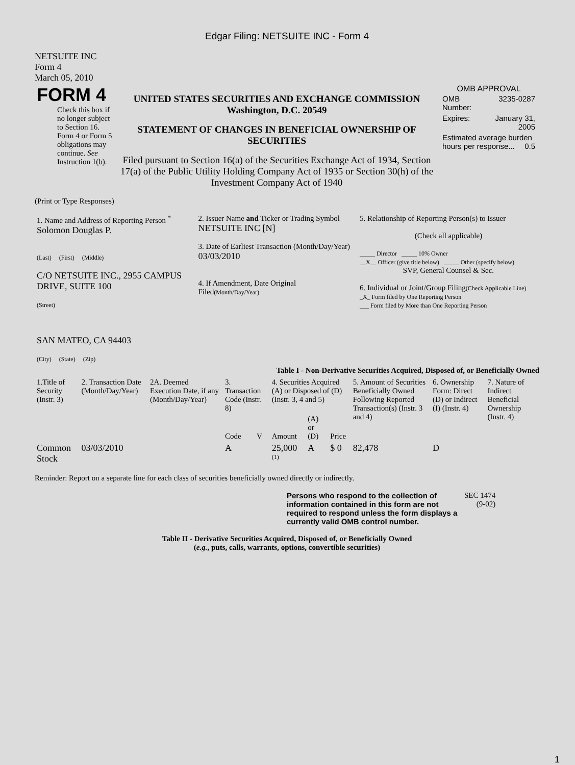Edgar Filing: NETSUITE INC - Form 4
NETSUITE INC
Form 4
March 05, 2010
| FORM 4 Check this box if no longer subject to Section 16. Form 4 or Form 5 obligations may continue. See Instruction 1(b). | UNITED STATES SECURITIES AND EXCHANGE COMMISSION Washington, D.C. 20549 STATEMENT OF CHANGES IN BENEFICIAL OWNERSHIP OF SECURITIES Filed pursuant to Section 16(a) of the Securities Exchange Act of 1934, Section 17(a) of the Public Utility Holding Company Act of 1935 or Section 30(h) of the Investment Company Act of 1940 | OMB APPROVAL / OMB Number: / 3235-0287 / / Expires: / January 31, 2005 / / Estimated average burden hours per response... 0.5 / / |
(Print or Type Responses)
| 1. Name and Address of Reporting Person <sup>*</sup> Solomon Douglas P. (Last) (First) (Middle) C/O NETSUITE INC., 2955 CAMPUS DRIVE, SUITE 100 (Street) SAN MATEO, CA 94403 (City) (State) (Zip) | 2. Issuer Name and Ticker or Trading Symbol NETSUITE INC [N] 3. Date of Earliest Transaction (Month/Day/Year) 03/03/2010 4. If Amendment, Date Original Filed (Month/Day/Year) | 5. Relationship of Reporting Person(s) to Issuer (Check all applicable) _____ Director _____ 10% Owner __X__ Officer (give title below) _____ Other (specify below) SVP, General Counsel & Sec. 6. Individual or Joint/Group Filing (Check Applicable Line) _X_ Form filed by One Reporting Person ___ Form filed by More than One Reporting Person |
Table I - Non-Derivative Securities Acquired, Disposed of, or Beneficially Owned
| 1.Title of Security (Instr. 3) | 2. Transaction Date (Month/Day/Year) | 2A. Deemed Execution Date, if any (Month/Day/Year) | 3. Transaction Code (Instr. 8) | | 4. Securities Acquired (A) or Disposed of (D) (Instr. 3, 4 and 5) | | | 5. Amount of Securities Beneficially Owned Following Reported Transaction(s) (Instr. 3 and 4) | 6. Ownership Form: Direct (D) or Indirect (I) (Instr. 4) | 7. Nature of Indirect Beneficial Ownership (Instr. 4) |
| --- | --- | --- | --- | --- | --- | --- | --- | --- | --- | --- |
| | | | Code | V | Amount | (A) or (D) | Price | | | |
| Common Stock | 03/03/2010 | | A | | 25,000 <sup>(1)</sup> | A | $ 0 | 82,478 | D | |
Reminder: Report on a separate line for each class of securities beneficially owned directly or indirectly.
| Persons who respond to the collection of information contained in this form are not required to respond unless the form displays a currently valid OMB control number. | SEC 1474 (9-02) |
Table II - Derivative Securities Acquired, Disposed of, or Beneficially Owned
(e.g., puts, calls, warrants, options, convertible securities)
1